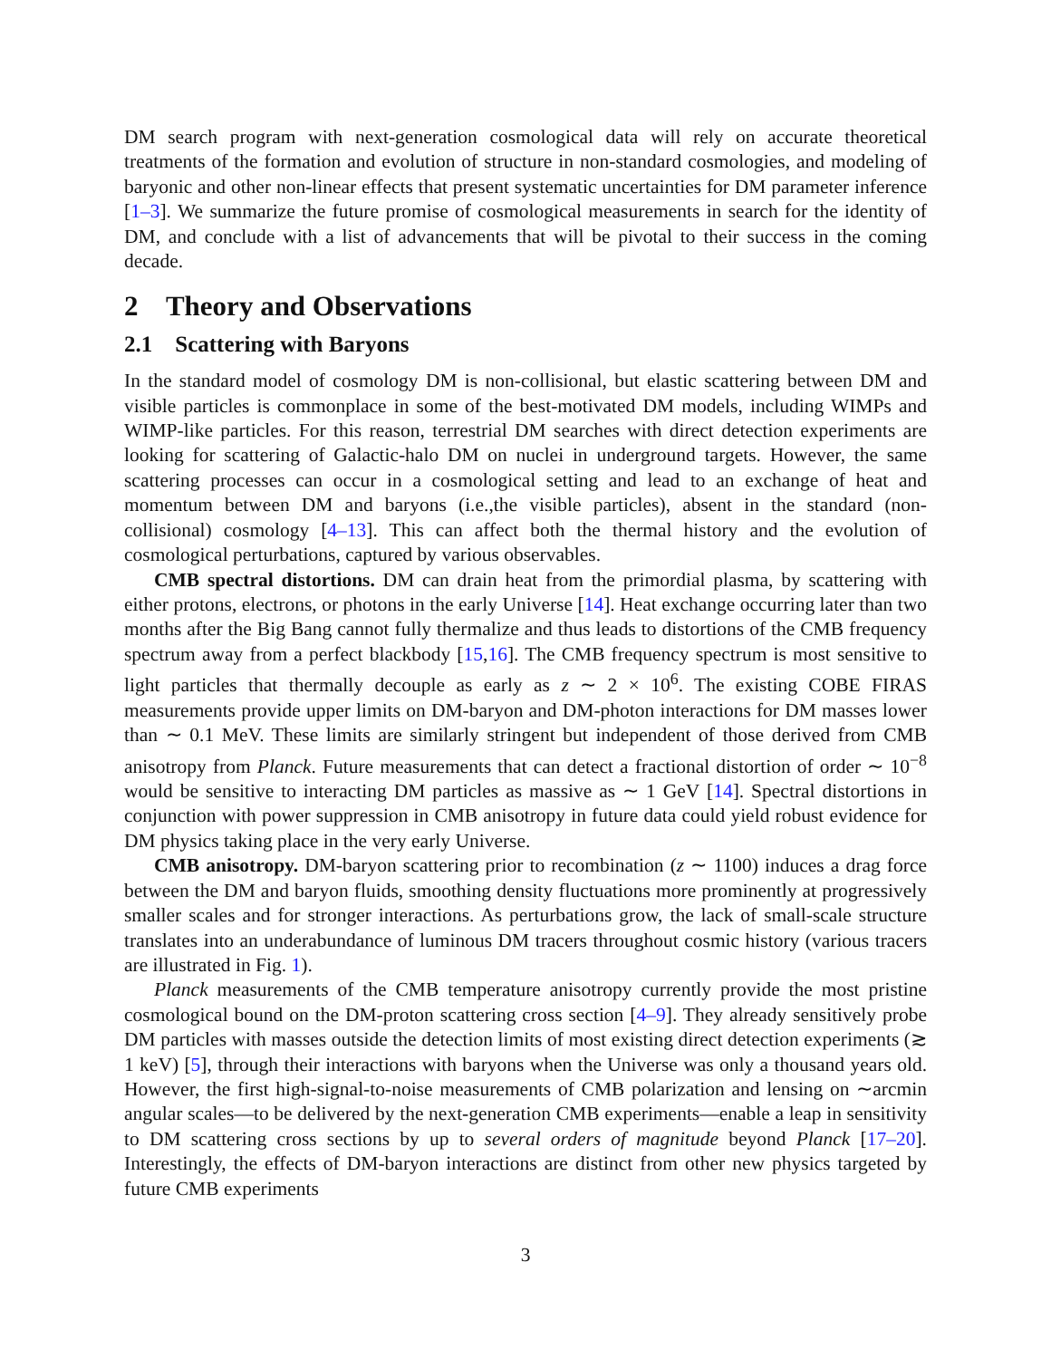DM search program with next-generation cosmological data will rely on accurate theoretical treatments of the formation and evolution of structure in non-standard cosmologies, and modeling of baryonic and other non-linear effects that present systematic uncertainties for DM parameter inference [1–3]. We summarize the future promise of cosmological measurements in search for the identity of DM, and conclude with a list of advancements that will be pivotal to their success in the coming decade.
2 Theory and Observations
2.1 Scattering with Baryons
In the standard model of cosmology DM is non-collisional, but elastic scattering between DM and visible particles is commonplace in some of the best-motivated DM models, including WIMPs and WIMP-like particles. For this reason, terrestrial DM searches with direct detection experiments are looking for scattering of Galactic-halo DM on nuclei in underground targets. However, the same scattering processes can occur in a cosmological setting and lead to an exchange of heat and momentum between DM and baryons (i.e.,the visible particles), absent in the standard (non-collisional) cosmology [4–13]. This can affect both the thermal history and the evolution of cosmological perturbations, captured by various observables.
CMB spectral distortions. DM can drain heat from the primordial plasma, by scattering with either protons, electrons, or photons in the early Universe [14]. Heat exchange occurring later than two months after the Big Bang cannot fully thermalize and thus leads to distortions of the CMB frequency spectrum away from a perfect blackbody [15,16]. The CMB frequency spectrum is most sensitive to light particles that thermally decouple as early as z ∼ 2 × 10<sup>6</sup>. The existing COBE FIRAS measurements provide upper limits on DM-baryon and DM-photon interactions for DM masses lower than ∼ 0.1 MeV. These limits are similarly stringent but independent of those derived from CMB anisotropy from Planck. Future measurements that can detect a fractional distortion of order ∼ 10<sup>−8</sup> would be sensitive to interacting DM particles as massive as ∼ 1 GeV [14]. Spectral distortions in conjunction with power suppression in CMB anisotropy in future data could yield robust evidence for DM physics taking place in the very early Universe.
CMB anisotropy. DM-baryon scattering prior to recombination (z ∼ 1100) induces a drag force between the DM and baryon fluids, smoothing density fluctuations more prominently at progressively smaller scales and for stronger interactions. As perturbations grow, the lack of small-scale structure translates into an underabundance of luminous DM tracers throughout cosmic history (various tracers are illustrated in Fig. 1).
Planck measurements of the CMB temperature anisotropy currently provide the most pristine cosmological bound on the DM-proton scattering cross section [4–9]. They already sensitively probe DM particles with masses outside the detection limits of most existing direct detection experiments (≳ 1 keV) [5], through their interactions with baryons when the Universe was only a thousand years old. However, the first high-signal-to-noise measurements of CMB polarization and lensing on ∼arcmin angular scales—to be delivered by the next-generation CMB experiments—enable a leap in sensitivity to DM scattering cross sections by up to several orders of magnitude beyond Planck [17–20]. Interestingly, the effects of DM-baryon interactions are distinct from other new physics targeted by future CMB experiments
3